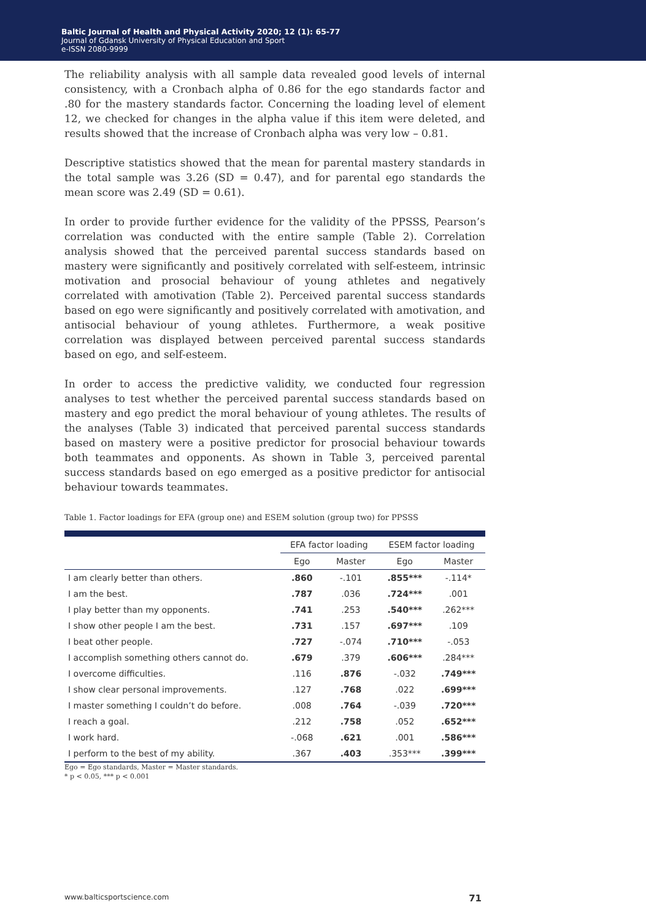Baltic Journal of Health and Physical Activity 2020; 12 (1): 65-77
Journal of Gdansk University of Physical Education and Sport
e-ISSN 2080-9999
The reliability analysis with all sample data revealed good levels of internal consistency, with a Cronbach alpha of 0.86 for the ego standards factor and .80 for the mastery standards factor. Concerning the loading level of element 12, we checked for changes in the alpha value if this item were deleted, and results showed that the increase of Cronbach alpha was very low – 0.81.
Descriptive statistics showed that the mean for parental mastery standards in the total sample was 3.26 (SD = 0.47), and for parental ego standards the mean score was 2.49 (SD = 0.61).
In order to provide further evidence for the validity of the PPSSS, Pearson’s correlation was conducted with the entire sample (Table 2). Correlation analysis showed that the perceived parental success standards based on mastery were significantly and positively correlated with self-esteem, intrinsic motivation and prosocial behaviour of young athletes and negatively correlated with amotivation (Table 2). Perceived parental success standards based on ego were significantly and positively correlated with amotivation, and antisocial behaviour of young athletes. Furthermore, a weak positive correlation was displayed between perceived parental success standards based on ego, and self-esteem.
In order to access the predictive validity, we conducted four regression analyses to test whether the perceived parental success standards based on mastery and ego predict the moral behaviour of young athletes. The results of the analyses (Table 3) indicated that perceived parental success standards based on mastery were a positive predictor for prosocial behaviour towards both teammates and opponents. As shown in Table 3, perceived parental success standards based on ego emerged as a positive predictor for antisocial behaviour towards teammates.
Table 1. Factor loadings for EFA (group one) and ESEM solution (group two) for PPSSS
| | EFA factor loading | | ESEM factor loading | |
| --- | --- | --- | --- | --- |
| | Ego | Master | Ego | Master |
| I am clearly better than others. | .860 | -.101 | .855*** | -.114* |
| I am the best. | .787 | .036 | .724*** | .001 |
| I play better than my opponents. | .741 | .253 | .540*** | .262*** |
| I show other people I am the best. | .731 | .157 | .697*** | .109 |
| I beat other people. | .727 | -.074 | .710*** | -.053 |
| I accomplish something others cannot do. | .679 | .379 | .606*** | .284*** |
| I overcome difficulties. | .116 | .876 | -.032 | .749*** |
| I show clear personal improvements. | .127 | .768 | .022 | .699*** |
| I master something I couldn’t do before. | .008 | .764 | -.039 | .720*** |
| I reach a goal. | .212 | .758 | .052 | .652*** |
| I work hard. | -.068 | .621 | .001 | .586*** |
| I perform to the best of my ability. | .367 | .403 | .353*** | .399*** |
Ego = Ego standards, Master = Master standards.
* p < 0.05, *** p < 0.001
www.balticsportscience.com 71